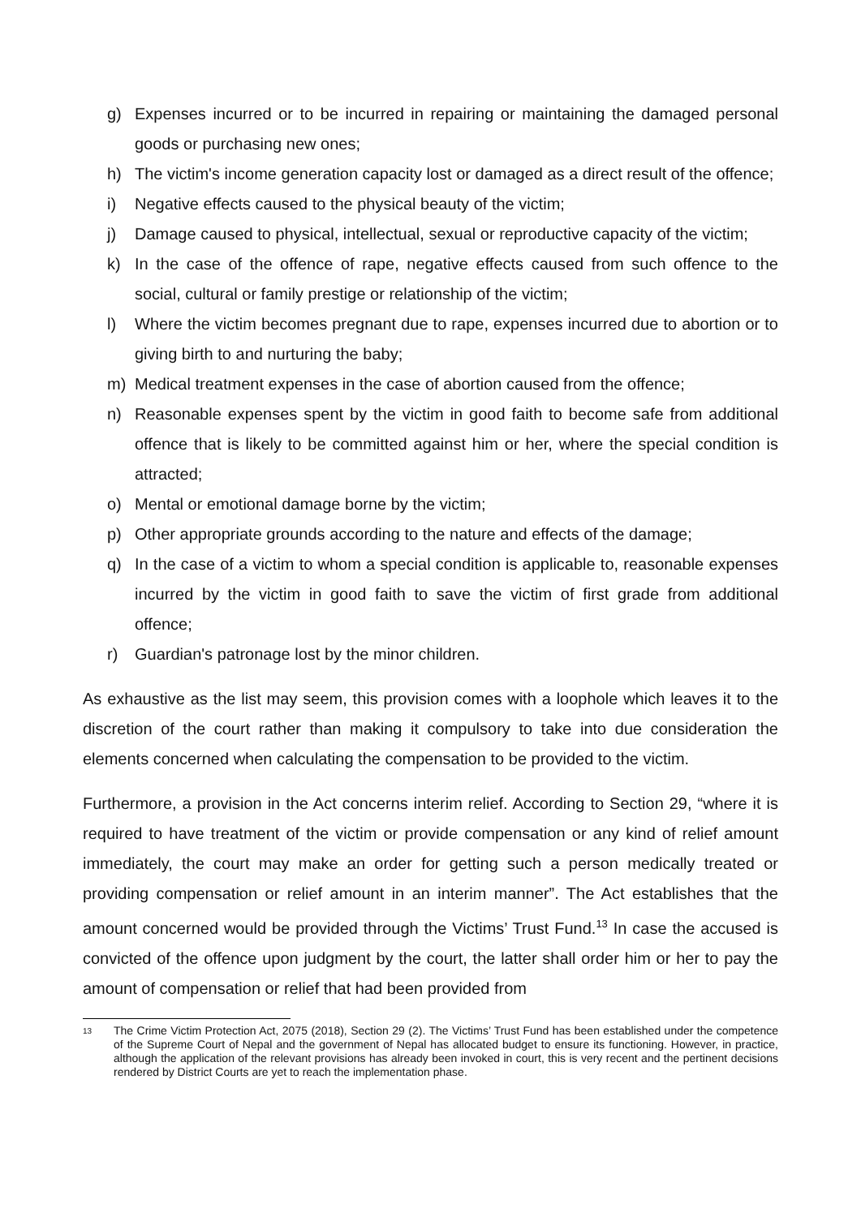g) Expenses incurred or to be incurred in repairing or maintaining the damaged personal goods or purchasing new ones;
h) The victim's income generation capacity lost or damaged as a direct result of the offence;
i) Negative effects caused to the physical beauty of the victim;
j) Damage caused to physical, intellectual, sexual or reproductive capacity of the victim;
k) In the case of the offence of rape, negative effects caused from such offence to the social, cultural or family prestige or relationship of the victim;
l) Where the victim becomes pregnant due to rape, expenses incurred due to abortion or to giving birth to and nurturing the baby;
m) Medical treatment expenses in the case of abortion caused from the offence;
n) Reasonable expenses spent by the victim in good faith to become safe from additional offence that is likely to be committed against him or her, where the special condition is attracted;
o) Mental or emotional damage borne by the victim;
p) Other appropriate grounds according to the nature and effects of the damage;
q) In the case of a victim to whom a special condition is applicable to, reasonable expenses incurred by the victim in good faith to save the victim of first grade from additional offence;
r) Guardian's patronage lost by the minor children.
As exhaustive as the list may seem, this provision comes with a loophole which leaves it to the discretion of the court rather than making it compulsory to take into due consideration the elements concerned when calculating the compensation to be provided to the victim.
Furthermore, a provision in the Act concerns interim relief. According to Section 29, “where it is required to have treatment of the victim or provide compensation or any kind of relief amount immediately, the court may make an order for getting such a person medically treated or providing compensation or relief amount in an interim manner”. The Act establishes that the amount concerned would be provided through the Victims’ Trust Fund.<sup>13</sup> In case the accused is convicted of the offence upon judgment by the court, the latter shall order him or her to pay the amount of compensation or relief that had been provided from
13 The Crime Victim Protection Act, 2075 (2018), Section 29 (2). The Victims’ Trust Fund has been established under the competence of the Supreme Court of Nepal and the government of Nepal has allocated budget to ensure its functioning. However, in practice, although the application of the relevant provisions has already been invoked in court, this is very recent and the pertinent decisions rendered by District Courts are yet to reach the implementation phase.